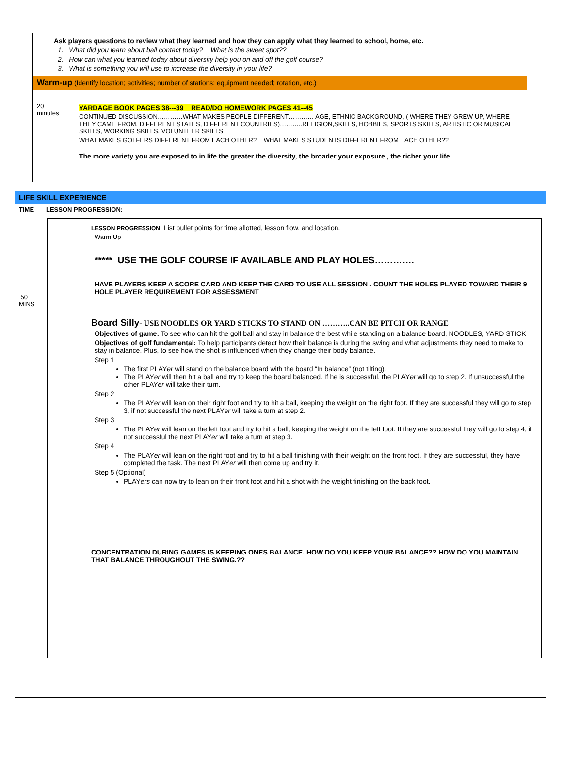| Ask players questions to review what they learned and how they can apply what they learned to school, home, etc. 1. What did you learn about ball contact today? What is the sweet spot?? 2. How can what you learned today about diversity help you on and off the golf course? 3. What is something you will use to increase the diversity in your life? | |
| Warm-up (Identify location; activities; number of stations; equipment needed; rotation, etc.) | |
| 20 minutes | YARDAGE BOOK PAGES 38---39 READ/DO HOMEWORK PAGES 41--45 CONTINUED DISCUSSION…………WHAT MAKES PEOPLE DIFFERENT………… AGE, ETHNIC BACKGROUND, ( WHERE THEY GREW UP, WHERE THEY CAME FROM, DIFFERENT STATES, DIFFERENT COUNTRIES)………..RELIGION,SKILLS, HOBBIES, SPORTS SKILLS, ARTISTIC OR MUSICAL SKILLS, WORKING SKILLS, VOLUNTEER SKILLS WHAT MAKES GOLFERS DIFFERENT FROM EACH OTHER? WHAT MAKES STUDENTS DIFFERENT FROM EACH OTHER?? The more variety you are exposed to in life the greater the diversity, the broader your exposure , the richer your life |
| LIFE SKILL EXPERIENCE | |
| TIME 50 MINS | LESSON PROGRESSION: / / LESSON PROGRESSION: List bullet points for time allotted, lesson flow, and location. Warm Up ***** USE THE GOLF COURSE IF AVAILABLE AND PLAY HOLES…………. HAVE PLAYERS KEEP A SCORE CARD AND KEEP THE CARD TO USE ALL SESSION . COUNT THE HOLES PLAYED TOWARD THEIR 9 HOLE PLAYER REQUIREMENT FOR ASSESSMENT Board Silly - USE NOODLES OR YARD STICKS TO STAND ON ………..CAN BE PITCH OR RANGE Objectives of game: To see who can hit the golf ball and stay in balance the best while standing on a balance board, NOODLES, YARD STICK Objectives of golf fundamental: To help participants detect how their balance is during the swing and what adjustments they need to make to stay in balance. Plus, to see how the shot is influenced when they change their body balance. Step 1 The first PLAY er will stand on the balance board with the board “In balance” (not tilting). The PLAY er will then hit a ball and try to keep the board balanced. If he is successful, the PLAY er will go to step 2. If unsuccessful the other PLAY er will take their turn. Step 2 The PLAY er will lean on their right foot and try to hit a ball, keeping the weight on the right foot. If they are successful they will go to step 3, if not successful the next PLAY er will take a turn at step 2. Step 3 The PLAY er will lean on the left foot and try to hit a ball, keeping the weight on the left foot. If they are successful they will go to step 4, if not successful the next PLAY er will take a turn at step 3. Step 4 The PLAY er will lean on the right foot and try to hit a ball finishing with their weight on the front foot. If they are successful, they have completed the task. The next PLAY er will then come up and try it. Step 5 (Optional) PLAY ers can now try to lean on their front foot and hit a shot with the weight finishing on the back foot. CONCENTRATION DURING GAMES IS KEEPING ONES BALANCE. HOW DO YOU KEEP YOUR BALANCE?? HOW DO YOU MAINTAIN THAT BALANCE THROUGHOUT THE SWING.?? / |